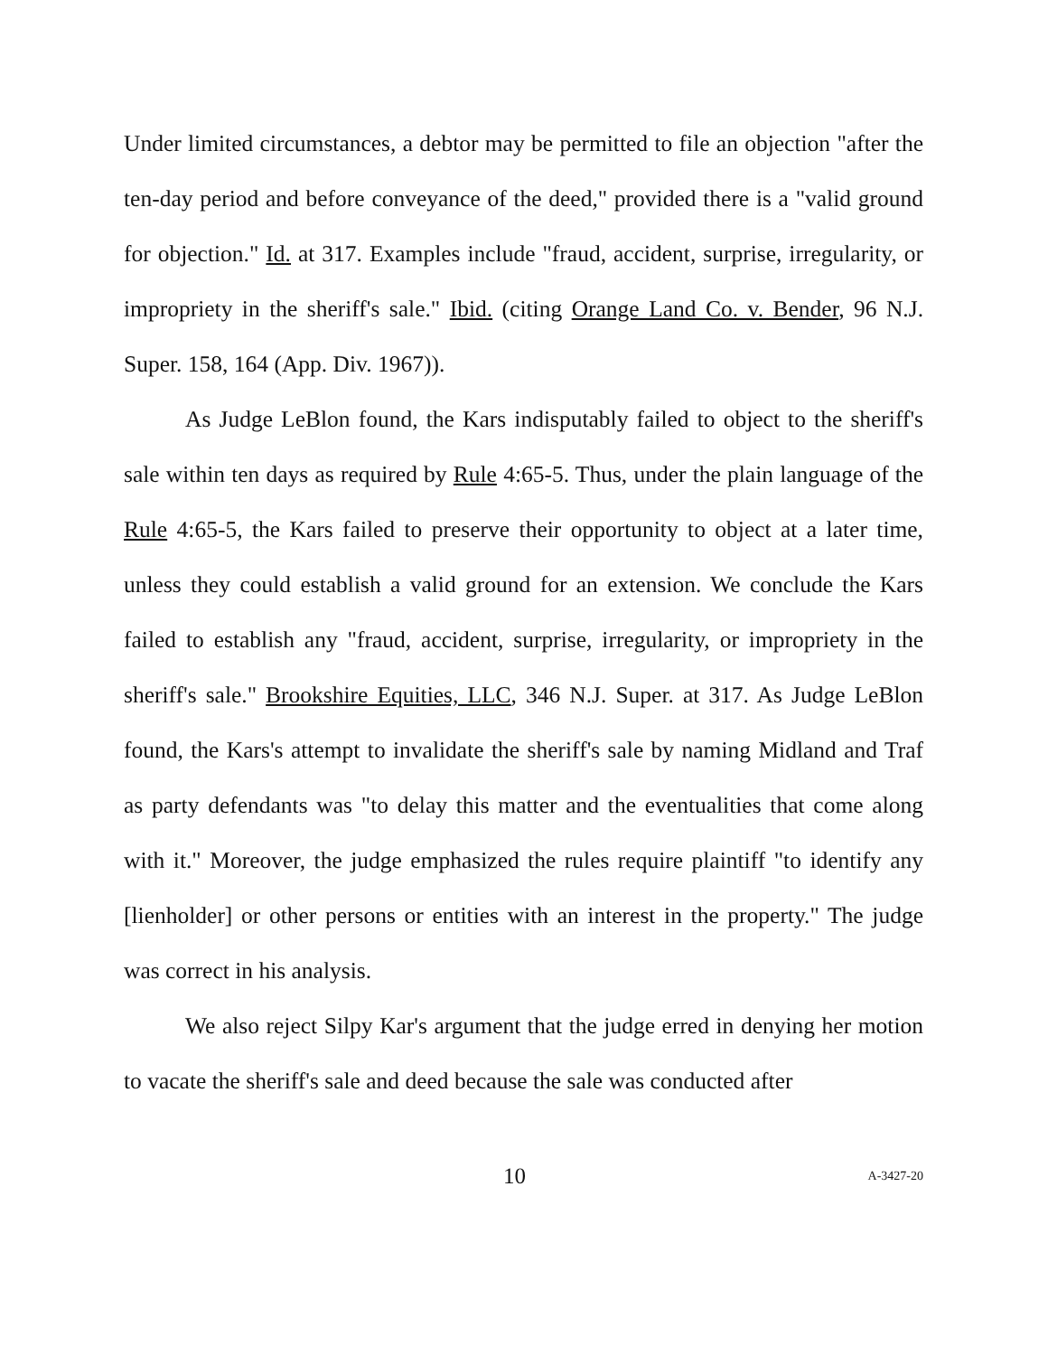Under limited circumstances, a debtor may be permitted to file an objection "after the ten-day period and before conveyance of the deed," provided there is a "valid ground for objection." Id. at 317. Examples include "fraud, accident, surprise, irregularity, or impropriety in the sheriff's sale." Ibid. (citing Orange Land Co. v. Bender, 96 N.J. Super. 158, 164 (App. Div. 1967)).
As Judge LeBlon found, the Kars indisputably failed to object to the sheriff's sale within ten days as required by Rule 4:65-5. Thus, under the plain language of the Rule 4:65-5, the Kars failed to preserve their opportunity to object at a later time, unless they could establish a valid ground for an extension. We conclude the Kars failed to establish any "fraud, accident, surprise, irregularity, or impropriety in the sheriff's sale." Brookshire Equities, LLC, 346 N.J. Super. at 317. As Judge LeBlon found, the Kars's attempt to invalidate the sheriff's sale by naming Midland and Traf as party defendants was "to delay this matter and the eventualities that come along with it." Moreover, the judge emphasized the rules require plaintiff "to identify any [lienholder] or other persons or entities with an interest in the property." The judge was correct in his analysis.
We also reject Silpy Kar's argument that the judge erred in denying her motion to vacate the sheriff's sale and deed because the sale was conducted after
10 A-3427-20